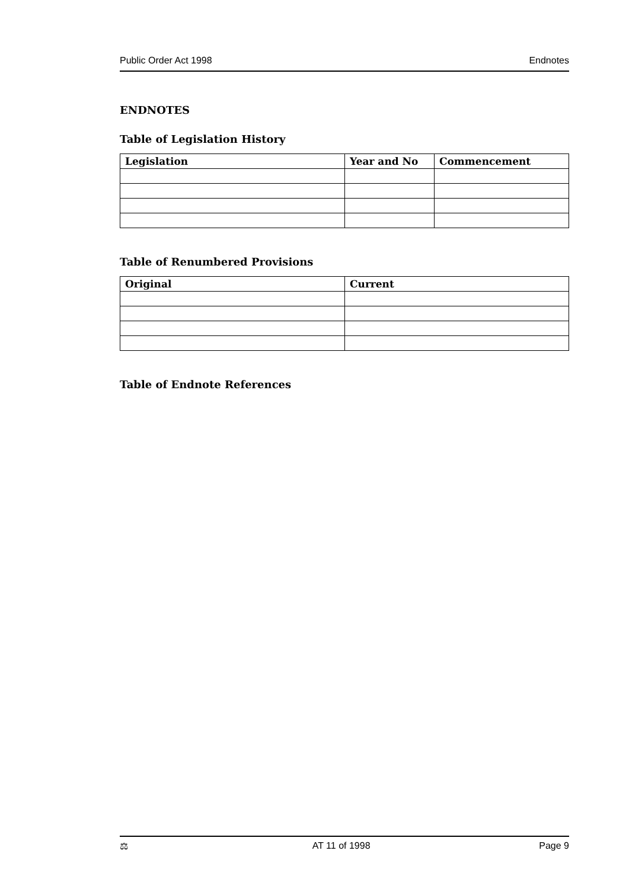Public Order Act 1998 Endnotes
ENDNOTES
Table of Legislation History
| Legislation | Year and No | Commencement |
| --- | --- | --- |
Table of Renumbered Provisions
| Original | Current |
| --- | --- |
Table of Endnote References
⚖ AT 11 of 1998 Page 9